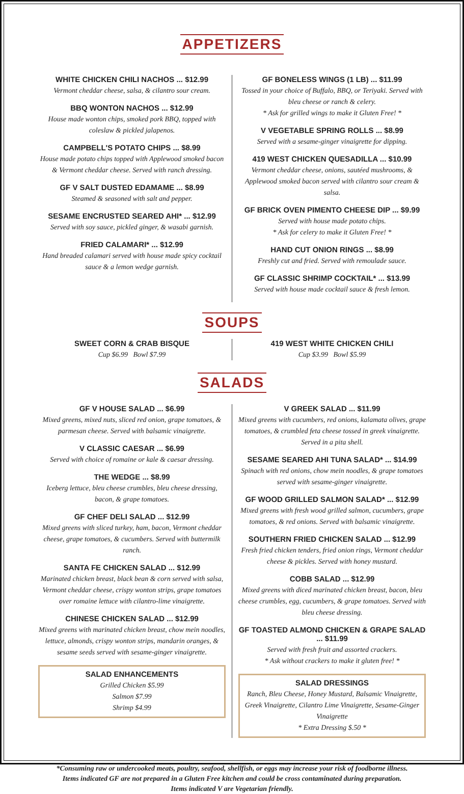APPETIZERS
WHITE CHICKEN CHILI NACHOS ... $12.99
Vermont cheddar cheese, salsa, & cilantro sour cream.
BBQ WONTON NACHOS ... $12.99
House made wonton chips, smoked pork BBQ, topped with coleslaw & pickled jalapenos.
CAMPBELL'S POTATO CHIPS ... $8.99
House made potato chips topped with Applewood smoked bacon & Vermont cheddar cheese. Served with ranch dressing.
GF V SALT DUSTED EDAMAME ... $8.99
Steamed & seasoned with salt and pepper.
SESAME ENCRUSTED SEARED AHI* ... $12.99
Served with soy sauce, pickled ginger, & wasabi garnish.
FRIED CALAMARI* ... $12.99
Hand breaded calamari served with house made spicy cocktail sauce & a lemon wedge garnish.
GF BONELESS WINGS (1 LB) ... $11.99
Tossed in your choice of Buffalo, BBQ, or Teriyaki. Served with bleu cheese or ranch & celery.
* Ask for grilled wings to make it Gluten Free! *
V VEGETABLE SPRING ROLLS ... $8.99
Served with a sesame-ginger vinaigrette for dipping.
419 WEST CHICKEN QUESADILLA ... $10.99
Vermont cheddar cheese, onions, sautéed mushrooms, & Applewood smoked bacon served with cilantro sour cream & salsa.
GF BRICK OVEN PIMENTO CHEESE DIP ... $9.99
Served with house made potato chips.
* Ask for celery to make it Gluten Free! *
HAND CUT ONION RINGS ... $8.99
Freshly cut and fried. Served with remoulade sauce.
GF CLASSIC SHRIMP COCKTAIL* ... $13.99
Served with house made cocktail sauce & fresh lemon.
SOUPS
SWEET CORN & CRAB BISQUE
Cup $6.99 Bowl $7.99
419 WEST WHITE CHICKEN CHILI
Cup $3.99 Bowl $5.99
SALADS
GF V HOUSE SALAD ... $6.99
Mixed greens, mixed nuts, sliced red onion, grape tomatoes, & parmesan cheese. Served with balsamic vinaigrette.
V CLASSIC CAESAR ... $6.99
Served with choice of romaine or kale & caesar dressing.
THE WEDGE ... $8.99
Iceberg lettuce, bleu cheese crumbles, bleu cheese dressing, bacon, & grape tomatoes.
GF CHEF DELI SALAD ... $12.99
Mixed greens with sliced turkey, ham, bacon, Vermont cheddar cheese, grape tomatoes, & cucumbers. Served with buttermilk ranch.
SANTA FE CHICKEN SALAD ... $12.99
Marinated chicken breast, black bean & corn served with salsa, Vermont cheddar cheese, crispy wonton strips, grape tomatoes over romaine lettuce with cilantro-lime vinaigrette.
CHINESE CHICKEN SALAD ... $12.99
Mixed greens with marinated chicken breast, chow mein noodles, lettuce, almonds, crispy wonton strips, mandarin oranges, & sesame seeds served with sesame-ginger vinaigrette.
SALAD ENHANCEMENTS
Grilled Chicken $5.99
Salmon $7.99
Shrimp $4.99
V GREEK SALAD ... $11.99
Mixed greens with cucumbers, red onions, kalamata olives, grape tomatoes, & crumbled feta cheese tossed in greek vinaigrette. Served in a pita shell.
SESAME SEARED AHI TUNA SALAD* ... $14.99
Spinach with red onions, chow mein noodles, & grape tomatoes served with sesame-ginger vinaigrette.
GF WOOD GRILLED SALMON SALAD* ... $12.99
Mixed greens with fresh wood grilled salmon, cucumbers, grape tomatoes, & red onions. Served with balsamic vinaigrette.
SOUTHERN FRIED CHICKEN SALAD ... $12.99
Fresh fried chicken tenders, fried onion rings, Vermont cheddar cheese & pickles. Served with honey mustard.
COBB SALAD ... $12.99
Mixed greens with diced marinated chicken breast, bacon, bleu cheese crumbles, egg, cucumbers, & grape tomatoes. Served with bleu cheese dressing.
GF TOASTED ALMOND CHICKEN & GRAPE SALAD ... $11.99
Served with fresh fruit and assorted crackers.
* Ask without crackers to make it gluten free! *
SALAD DRESSINGS
Ranch, Bleu Cheese, Honey Mustard, Balsamic Vinaigrette, Greek Vinaigrette, Cilantro Lime Vinaigrette, Sesame-Ginger Vinaigrette
* Extra Dressing $.50 *
*Consuming raw or undercooked meats, poultry, seafood, shellfish, or eggs may increase your risk of foodborne illness.
Items indicated GF are not prepared in a Gluten Free kitchen and could be cross contaminated during preparation.
Items indicated V are Vegetarian friendly.